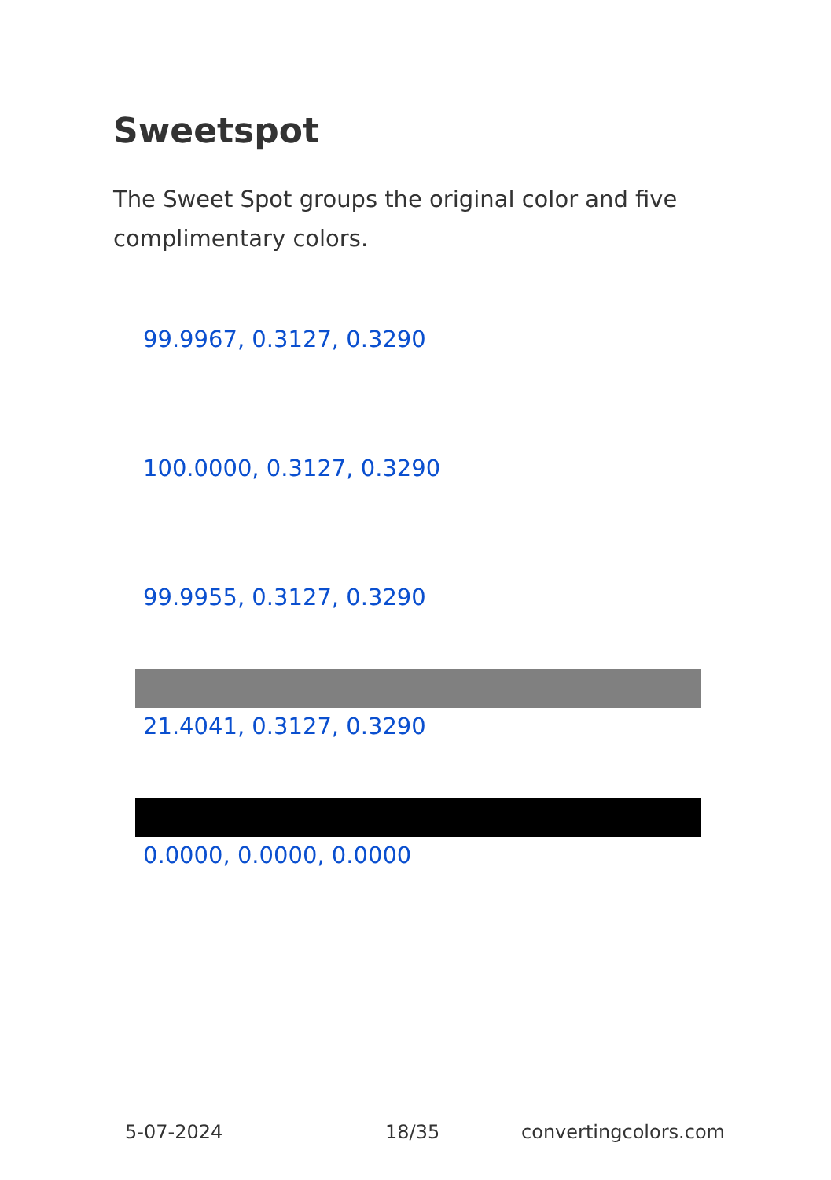Sweetspot
The Sweet Spot groups the original color and five complimentary colors.
99.9967, 0.3127, 0.3290
100.0000, 0.3127, 0.3290
99.9955, 0.3127, 0.3290
21.4041, 0.3127, 0.3290
0.0000, 0.0000, 0.0000
5-07-2024 18/35 convertingcolors.com